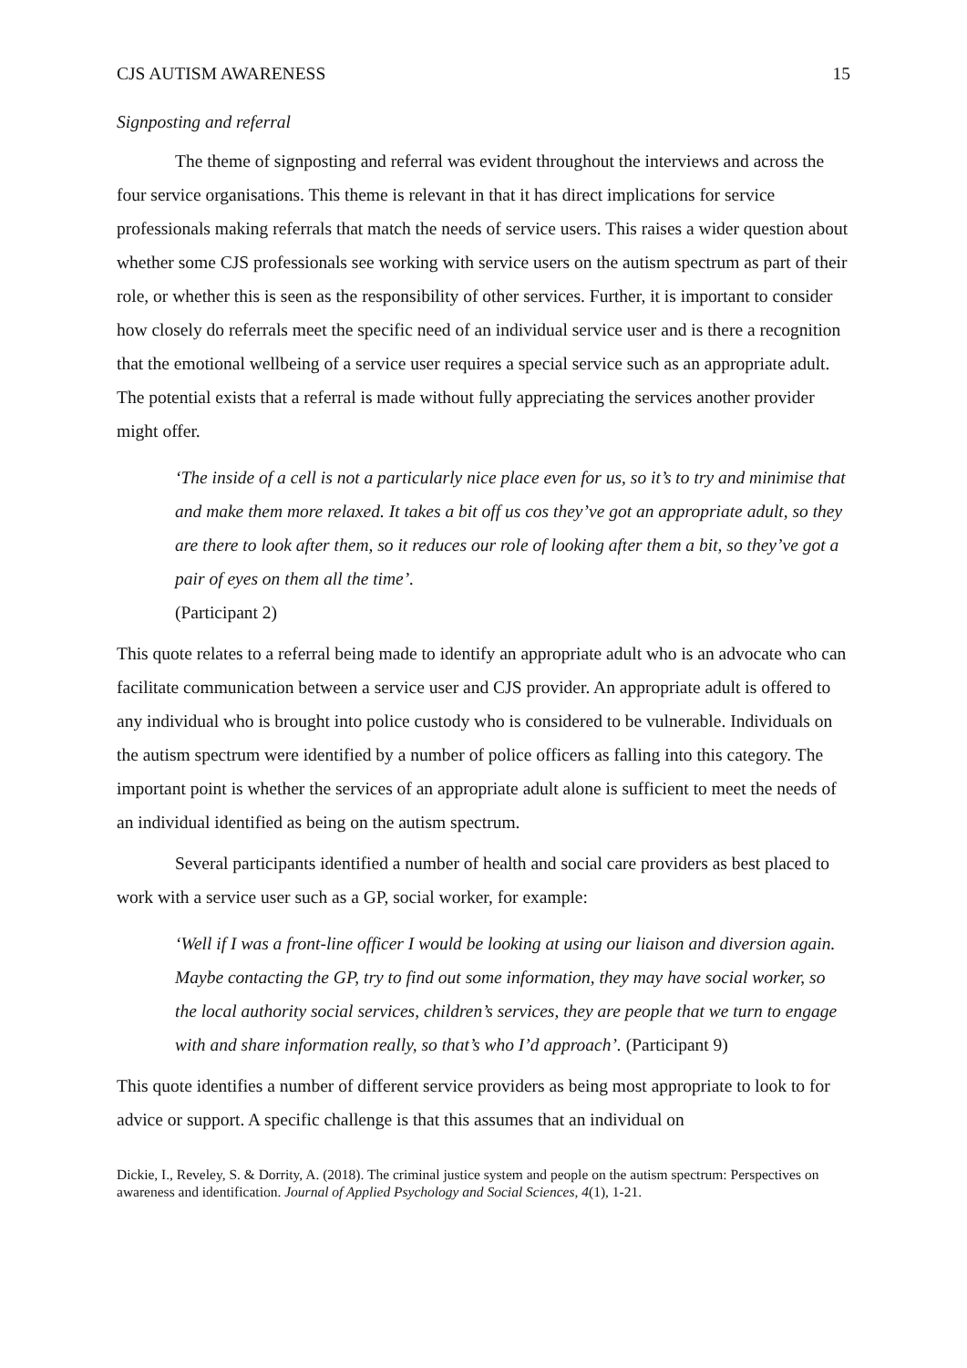CJS AUTISM AWARENESS 15
Signposting and referral
The theme of signposting and referral was evident throughout the interviews and across the four service organisations. This theme is relevant in that it has direct implications for service professionals making referrals that match the needs of service users. This raises a wider question about whether some CJS professionals see working with service users on the autism spectrum as part of their role, or whether this is seen as the responsibility of other services. Further, it is important to consider how closely do referrals meet the specific need of an individual service user and is there a recognition that the emotional wellbeing of a service user requires a special service such as an appropriate adult. The potential exists that a referral is made without fully appreciating the services another provider might offer.
‘The inside of a cell is not a particularly nice place even for us, so it’s to try and minimise that and make them more relaxed. It takes a bit off us cos they’ve got an appropriate adult, so they are there to look after them, so it reduces our role of looking after them a bit, so they’ve got a pair of eyes on them all the time’.
(Participant 2)
This quote relates to a referral being made to identify an appropriate adult who is an advocate who can facilitate communication between a service user and CJS provider. An appropriate adult is offered to any individual who is brought into police custody who is considered to be vulnerable. Individuals on the autism spectrum were identified by a number of police officers as falling into this category. The important point is whether the services of an appropriate adult alone is sufficient to meet the needs of an individual identified as being on the autism spectrum.
Several participants identified a number of health and social care providers as best placed to work with a service user such as a GP, social worker, for example:
‘Well if I was a front-line officer I would be looking at using our liaison and diversion again. Maybe contacting the GP, try to find out some information, they may have social worker, so the local authority social services, children’s services, they are people that we turn to engage with and share information really, so that’s who I’d approach’. (Participant 9)
This quote identifies a number of different service providers as being most appropriate to look to for advice or support. A specific challenge is that this assumes that an individual on
Dickie, I., Reveley, S. & Dorrity, A. (2018). The criminal justice system and people on the autism spectrum: Perspectives on awareness and identification. Journal of Applied Psychology and Social Sciences, 4(1), 1-21.